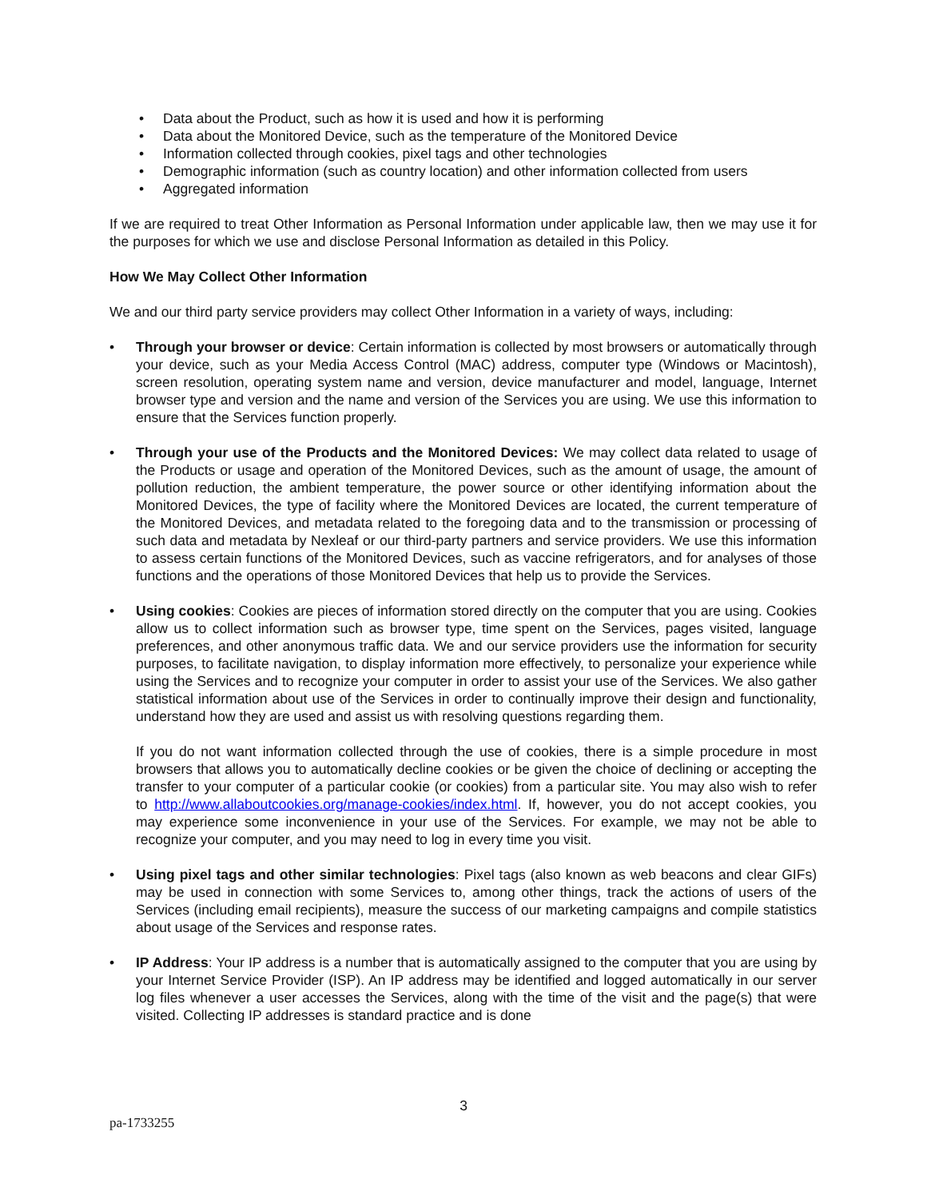• Data about the Product, such as how it is used and how it is performing
• Data about the Monitored Device, such as the temperature of the Monitored Device
• Information collected through cookies, pixel tags and other technologies
• Demographic information (such as country location) and other information collected from users
• Aggregated information
If we are required to treat Other Information as Personal Information under applicable law, then we may use it for the purposes for which we use and disclose Personal Information as detailed in this Policy.
How We May Collect Other Information
We and our third party service providers may collect Other Information in a variety of ways, including:
• Through your browser or device: Certain information is collected by most browsers or automatically through your device, such as your Media Access Control (MAC) address, computer type (Windows or Macintosh), screen resolution, operating system name and version, device manufacturer and model, language, Internet browser type and version and the name and version of the Services you are using. We use this information to ensure that the Services function properly.
• Through your use of the Products and the Monitored Devices: We may collect data related to usage of the Products or usage and operation of the Monitored Devices, such as the amount of usage, the amount of pollution reduction, the ambient temperature, the power source or other identifying information about the Monitored Devices, the type of facility where the Monitored Devices are located, the current temperature of the Monitored Devices, and metadata related to the foregoing data and to the transmission or processing of such data and metadata by Nexleaf or our third-party partners and service providers. We use this information to assess certain functions of the Monitored Devices, such as vaccine refrigerators, and for analyses of those functions and the operations of those Monitored Devices that help us to provide the Services.
•
Using cookies: Cookies are pieces of information stored directly on the computer that you are using. Cookies allow us to collect information such as browser type, time spent on the Services, pages visited, language preferences, and other anonymous traffic data. We and our service providers use the information for security purposes, to facilitate navigation, to display information more effectively, to personalize your experience while using the Services and to recognize your computer in order to assist your use of the Services. We also gather statistical information about use of the Services in order to continually improve their design and functionality, understand how they are used and assist us with resolving questions regarding them.
If you do not want information collected through the use of cookies, there is a simple procedure in most browsers that allows you to automatically decline cookies or be given the choice of declining or accepting the transfer to your computer of a particular cookie (or cookies) from a particular site. You may also wish to refer to http://www.allaboutcookies.org/manage-cookies/index.html. If, however, you do not accept cookies, you may experience some inconvenience in your use of the Services. For example, we may not be able to recognize your computer, and you may need to log in every time you visit.
• Using pixel tags and other similar technologies: Pixel tags (also known as web beacons and clear GIFs) may be used in connection with some Services to, among other things, track the actions of users of the Services (including email recipients), measure the success of our marketing campaigns and compile statistics about usage of the Services and response rates.
• IP Address: Your IP address is a number that is automatically assigned to the computer that you are using by your Internet Service Provider (ISP). An IP address may be identified and logged automatically in our server log files whenever a user accesses the Services, along with the time of the visit and the page(s) that were visited. Collecting IP addresses is standard practice and is done
3
pa-1733255